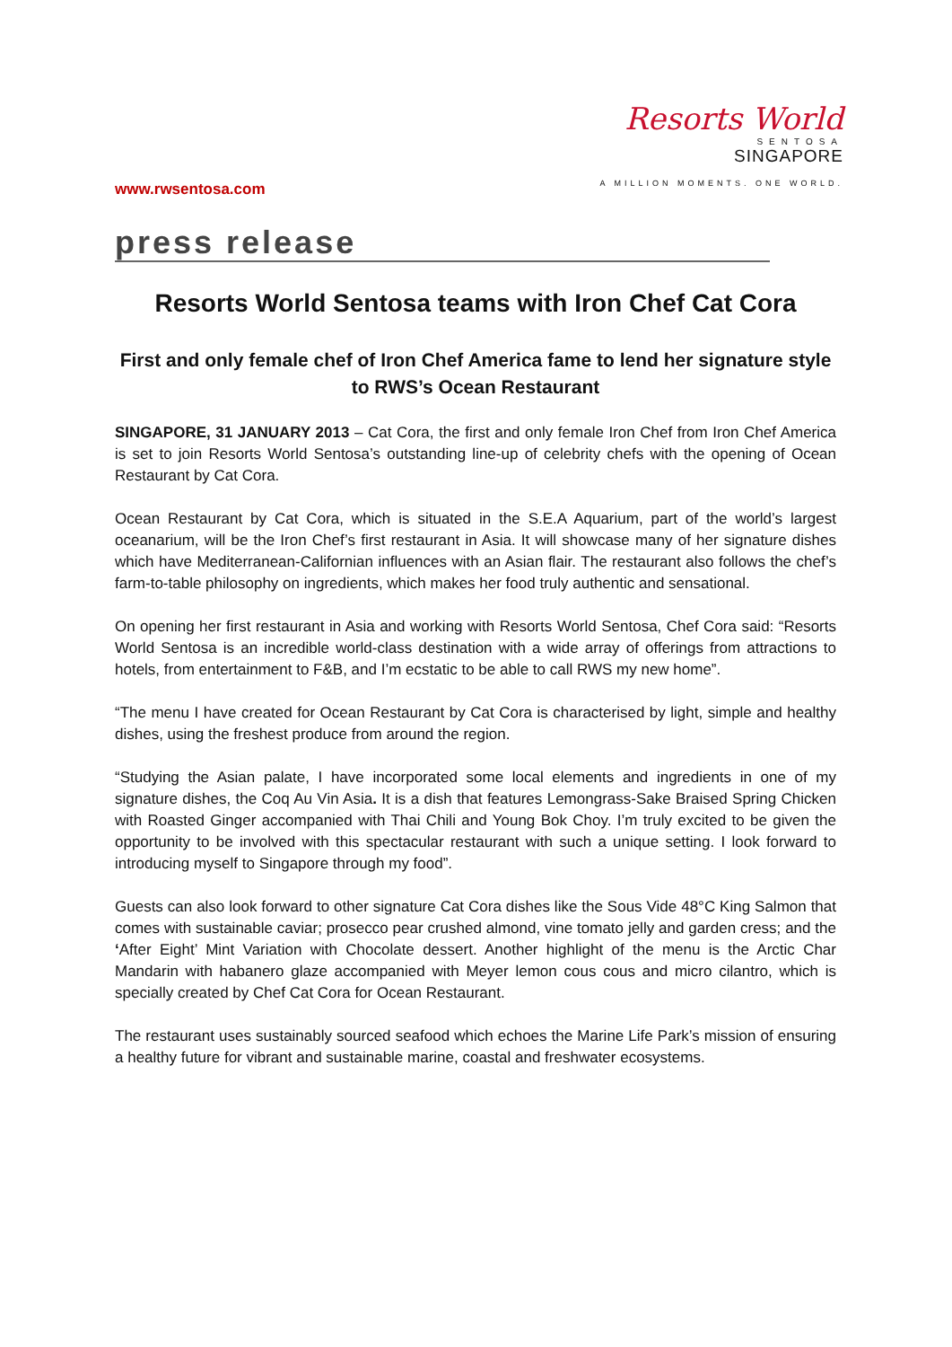www.rwsentosa.com
Resorts World
SENTOSA
SINGAPORE
A MILLION MOMENTS. ONE WORLD.
press release
Resorts World Sentosa teams with Iron Chef Cat Cora
First and only female chef of Iron Chef America fame to lend her signature style to RWS’s Ocean Restaurant
SINGAPORE, 31 JANUARY 2013 – Cat Cora, the first and only female Iron Chef from Iron Chef America is set to join Resorts World Sentosa’s outstanding line-up of celebrity chefs with the opening of Ocean Restaurant by Cat Cora.
Ocean Restaurant by Cat Cora, which is situated in the S.E.A Aquarium, part of the world’s largest oceanarium, will be the Iron Chef’s first restaurant in Asia. It will showcase many of her signature dishes which have Mediterranean-Californian influences with an Asian flair. The restaurant also follows the chef’s farm-to-table philosophy on ingredients, which makes her food truly authentic and sensational.
On opening her first restaurant in Asia and working with Resorts World Sentosa, Chef Cora said: “Resorts World Sentosa is an incredible world-class destination with a wide array of offerings from attractions to hotels, from entertainment to F&B, and I’m ecstatic to be able to call RWS my new home”.
“The menu I have created for Ocean Restaurant by Cat Cora is characterised by light, simple and healthy dishes, using the freshest produce from around the region.
“Studying the Asian palate, I have incorporated some local elements and ingredients in one of my signature dishes, the Coq Au Vin Asia. It is a dish that features Lemongrass-Sake Braised Spring Chicken with Roasted Ginger accompanied with Thai Chili and Young Bok Choy. I’m truly excited to be given the opportunity to be involved with this spectacular restaurant with such a unique setting. I look forward to introducing myself to Singapore through my food”.
Guests can also look forward to other signature Cat Cora dishes like the Sous Vide 48°C King Salmon that comes with sustainable caviar; prosecco pear crushed almond, vine tomato jelly and garden cress; and the ‘After Eight’ Mint Variation with Chocolate dessert. Another highlight of the menu is the Arctic Char Mandarin with habanero glaze accompanied with Meyer lemon cous cous and micro cilantro, which is specially created by Chef Cat Cora for Ocean Restaurant.
The restaurant uses sustainably sourced seafood which echoes the Marine Life Park’s mission of ensuring a healthy future for vibrant and sustainable marine, coastal and freshwater ecosystems.